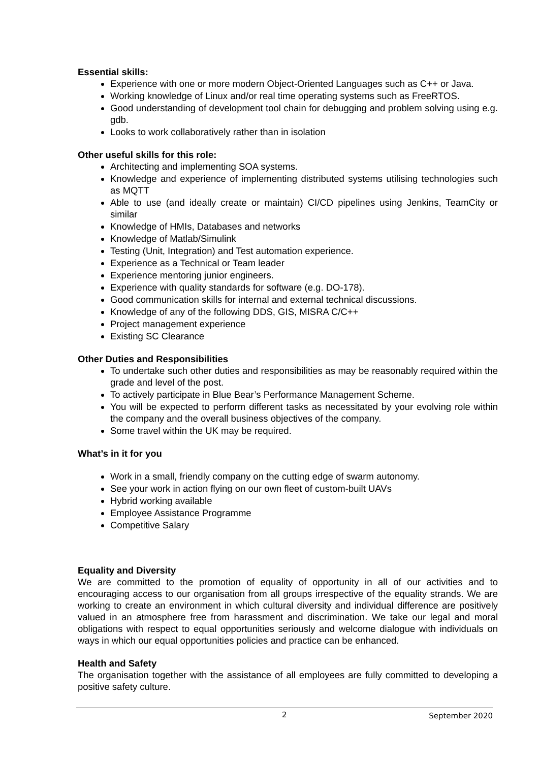Essential skills:
Experience with one or more modern Object-Oriented Languages such as C++ or Java.
Working knowledge of Linux and/or real time operating systems such as FreeRTOS.
Good understanding of development tool chain for debugging and problem solving using e.g. gdb.
Looks to work collaboratively rather than in isolation
Other useful skills for this role:
Architecting and implementing SOA systems.
Knowledge and experience of implementing distributed systems utilising technologies such as MQTT
Able to use (and ideally create or maintain) CI/CD pipelines using Jenkins, TeamCity or similar
Knowledge of HMIs, Databases and networks
Knowledge of Matlab/Simulink
Testing (Unit, Integration) and Test automation experience.
Experience as a Technical or Team leader
Experience mentoring junior engineers.
Experience with quality standards for software (e.g. DO-178).
Good communication skills for internal and external technical discussions.
Knowledge of any of the following DDS, GIS, MISRA C/C++
Project management experience
Existing SC Clearance
Other Duties and Responsibilities
To undertake such other duties and responsibilities as may be reasonably required within the grade and level of the post.
To actively participate in Blue Bear’s Performance Management Scheme.
You will be expected to perform different tasks as necessitated by your evolving role within the company and the overall business objectives of the company.
Some travel within the UK may be required.
What’s in it for you
Work in a small, friendly company on the cutting edge of swarm autonomy.
See your work in action flying on our own fleet of custom-built UAVs
Hybrid working available
Employee Assistance Programme
Competitive Salary
Equality and Diversity
We are committed to the promotion of equality of opportunity in all of our activities and to encouraging access to our organisation from all groups irrespective of the equality strands. We are working to create an environment in which cultural diversity and individual difference are positively valued in an atmosphere free from harassment and discrimination. We take our legal and moral obligations with respect to equal opportunities seriously and welcome dialogue with individuals on ways in which our equal opportunities policies and practice can be enhanced.
Health and Safety
The organisation together with the assistance of all employees are fully committed to developing a positive safety culture.
2 September 2020